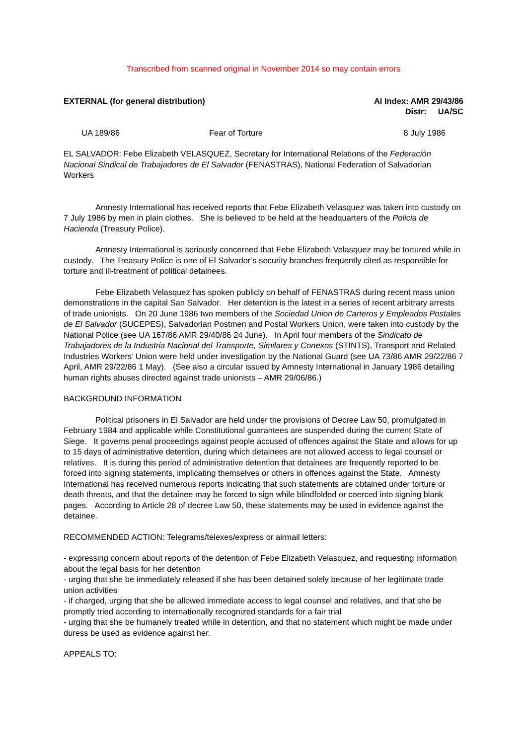Transcribed from scanned original in November 2014 so may contain errors
EXTERNAL (for general distribution)
AI Index: AMR 29/43/86
Distr: UA/SC
UA 189/86 Fear of Torture 8 July 1986
EL SALVADOR: Febe Elizabeth VELASQUEZ, Secretary for International Relations of the Federación Nacional Sindical de Trabajadores de El Salvador (FENASTRAS), National Federation of Salvadorian Workers
Amnesty International has received reports that Febe Elizabeth Velasquez was taken into custody on 7 July 1986 by men in plain clothes. She is believed to be held at the headquarters of the Policia de Hacienda (Treasury Police).
Amnesty International is seriously concerned that Febe Elizabeth Velasquez may be tortured while in custody. The Treasury Police is one of El Salvador’s security branches frequently cited as responsible for torture and ill-treatment of political detainees.
Febe Elizabeth Velasquez has spoken publicly on behalf of FENASTRAS during recent mass union demonstrations in the capital San Salvador. Her detention is the latest in a series of recent arbitrary arrests of trade unionists. On 20 June 1986 two members of the Sociedad Union de Carteros y Empleados Postales de El Salvador (SUCEPES), Salvadorian Postmen and Postal Workers Union, were taken into custody by the National Police (see UA 167/86 AMR 29/40/86 24 June). In April four members of the Sindicato de Trabajadores de la Industria Nacional del Transporte, Similares y Conexos (STINTS), Transport and Related Industries Workers’ Union were held under investigation by the National Guard (see UA 73/86 AMR 29/22/86 7 April, AMR 29/22/86 1 May). (See also a circular issued by Amnesty International in January 1986 detailing human rights abuses directed against trade unionists – AMR 29/06/86.)
BACKGROUND INFORMATION
Political prisoners in El Salvador are held under the provisions of Decree Law 50, promulgated in February 1984 and applicable while Constitutional guarantees are suspended during the current State of Siege. It governs penal proceedings against people accused of offences against the State and allows for up to 15 days of administrative detention, during which detainees are not allowed access to legal counsel or relatives. It is during this period of administrative detention that detainees are frequently reported to be forced into signing statements, implicating themselves or others in offences against the State. Amnesty International has received numerous reports indicating that such statements are obtained under torture or death threats, and that the detainee may be forced to sign while blindfolded or coerced into signing blank pages. According to Article 28 of decree Law 50, these statements may be used in evidence against the detainee.
RECOMMENDED ACTION: Telegrams/telexes/express or airmail letters:
- expressing concern about reports of the detention of Febe Elizabeth Velasquez, and requesting information about the legal basis for her detention
- urging that she be immediately released if she has been detained solely because of her legitimate trade union activities
- if charged, urging that she be allowed immediate access to legal counsel and relatives, and that she be promptly tried according to internationally recognized standards for a fair trial
- urging that she be humanely treated while in detention, and that no statement which might be made under duress be used as evidence against her.
APPEALS TO: